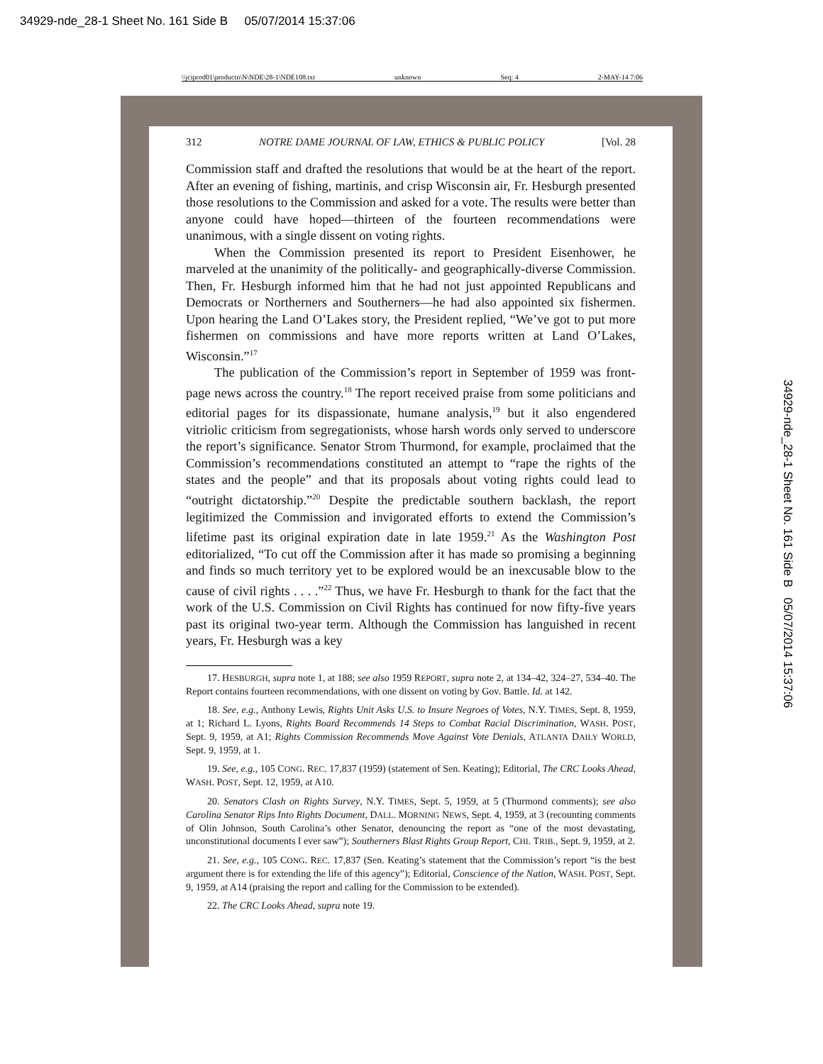34929-nde_28-1 Sheet No. 161 Side B 05/07/2014 15:37:06
\\jciprod01\productn\N\NDE\28-1\NDE108.txt unknown Seq: 4 2-MAY-14 7:06
312 NOTRE DAME JOURNAL OF LAW, ETHICS & PUBLIC POLICY [Vol. 28
Commission staff and drafted the resolutions that would be at the heart of the report. After an evening of fishing, martinis, and crisp Wisconsin air, Fr. Hesburgh presented those resolutions to the Commission and asked for a vote. The results were better than anyone could have hoped—thirteen of the fourteen recommendations were unanimous, with a single dissent on voting rights.
When the Commission presented its report to President Eisenhower, he marveled at the unanimity of the politically- and geographically-diverse Commission. Then, Fr. Hesburgh informed him that he had not just appointed Republicans and Democrats or Northerners and Southerners—he had also appointed six fishermen. Upon hearing the Land O’Lakes story, the President replied, “We’ve got to put more fishermen on commissions and have more reports written at Land O’Lakes, Wisconsin.”<sup>17</sup>
The publication of the Commission’s report in September of 1959 was front-page news across the country.<sup>18</sup> The report received praise from some politicians and editorial pages for its dispassionate, humane analysis,<sup>19</sup> but it also engendered vitriolic criticism from segregationists, whose harsh words only served to underscore the report’s significance. Senator Strom Thurmond, for example, proclaimed that the Commission’s recommendations constituted an attempt to “rape the rights of the states and the people” and that its proposals about voting rights could lead to “outright dictatorship.”<sup>20</sup> Despite the predictable southern backlash, the report legitimized the Commission and invigorated efforts to extend the Commission’s lifetime past its original expiration date in late 1959.<sup>21</sup> As the Washington Post editorialized, “To cut off the Commission after it has made so promising a beginning and finds so much territory yet to be explored would be an inexcusable blow to the cause of civil rights . . . .”<sup>22</sup> Thus, we have Fr. Hesburgh to thank for the fact that the work of the U.S. Commission on Civil Rights has continued for now fifty-five years past its original two-year term. Although the Commission has languished in recent years, Fr. Hesburgh was a key
17. HESBURGH, supra note 1, at 188; see also 1959 REPORT, supra note 2, at 134–42, 324–27, 534–40. The Report contains fourteen recommendations, with one dissent on voting by Gov. Battle. Id. at 142.
18. See, e.g., Anthony Lewis, Rights Unit Asks U.S. to Insure Negroes of Votes, N.Y. TIMES, Sept. 8, 1959, at 1; Richard L. Lyons, Rights Board Recommends 14 Steps to Combat Racial Discrimination, WASH. POST, Sept. 9, 1959, at A1; Rights Commission Recommends Move Against Vote Denials, ATLANTA DAILY WORLD, Sept. 9, 1959, at 1.
19. See, e.g., 105 CONG. REC. 17,837 (1959) (statement of Sen. Keating); Editorial, The CRC Looks Ahead, WASH. POST, Sept. 12, 1959, at A10.
20. Senators Clash on Rights Survey, N.Y. TIMES, Sept. 5, 1959, at 5 (Thurmond comments); see also Carolina Senator Rips Into Rights Document, DALL. MORNING NEWS, Sept. 4, 1959, at 3 (recounting comments of Olin Johnson, South Carolina’s other Senator, denouncing the report as “one of the most devastating, unconstitutional documents I ever saw”); Southerners Blast Rights Group Report, CHI. TRIB., Sept. 9, 1959, at 2.
21. See, e.g., 105 CONG. REC. 17,837 (Sen. Keating’s statement that the Commission’s report “is the best argument there is for extending the life of this agency”); Editorial, Conscience of the Nation, WASH. POST, Sept. 9, 1959, at A14 (praising the report and calling for the Commission to be extended).
22. The CRC Looks Ahead, supra note 19.
34929-nde_28-1 Sheet No. 161 Side B 05/07/2014 15:37:06